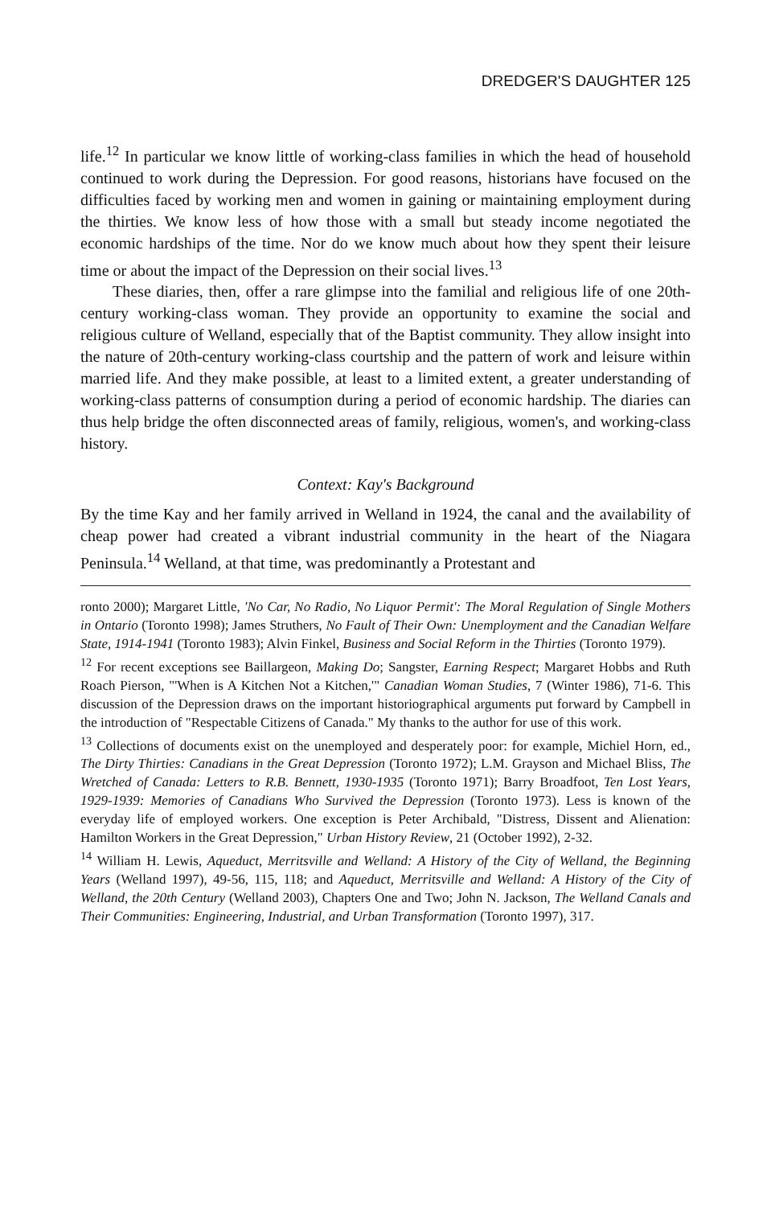DREDGER'S DAUGHTER 125
life.<sup>12</sup> In particular we know little of working-class families in which the head of household continued to work during the Depression. For good reasons, historians have focused on the difficulties faced by working men and women in gaining or maintaining employment during the thirties. We know less of how those with a small but steady income negotiated the economic hardships of the time. Nor do we know much about how they spent their leisure time or about the impact of the Depression on their social lives.<sup>13</sup>
These diaries, then, offer a rare glimpse into the familial and religious life of one 20th-century working-class woman. They provide an opportunity to examine the social and religious culture of Welland, especially that of the Baptist community. They allow insight into the nature of 20th-century working-class courtship and the pattern of work and leisure within married life. And they make possible, at least to a limited extent, a greater understanding of working-class patterns of consumption during a period of economic hardship. The diaries can thus help bridge the often disconnected areas of family, religious, women's, and working-class history.
Context: Kay's Background
By the time Kay and her family arrived in Welland in 1924, the canal and the availability of cheap power had created a vibrant industrial community in the heart of the Niagara Peninsula.<sup>14</sup> Welland, at that time, was predominantly a Protestant and
ronto 2000); Margaret Little, 'No Car, No Radio, No Liquor Permit': The Moral Regulation of Single Mothers in Ontario (Toronto 1998); James Struthers, No Fault of Their Own: Unemployment and the Canadian Welfare State, 1914-1941 (Toronto 1983); Alvin Finkel, Business and Social Reform in the Thirties (Toronto 1979).
<sup>12</sup> For recent exceptions see Baillargeon, Making Do; Sangster, Earning Respect; Margaret Hobbs and Ruth Roach Pierson, "'When is A Kitchen Not a Kitchen,'" Canadian Woman Studies, 7 (Winter 1986), 71-6. This discussion of the Depression draws on the important historiographical arguments put forward by Campbell in the introduction of "Respectable Citizens of Canada." My thanks to the author for use of this work.
<sup>13</sup> Collections of documents exist on the unemployed and desperately poor: for example, Michiel Horn, ed., The Dirty Thirties: Canadians in the Great Depression (Toronto 1972); L.M. Grayson and Michael Bliss, The Wretched of Canada: Letters to R.B. Bennett, 1930-1935 (Toronto 1971); Barry Broadfoot, Ten Lost Years, 1929-1939: Memories of Canadians Who Survived the Depression (Toronto 1973). Less is known of the everyday life of employed workers. One exception is Peter Archibald, "Distress, Dissent and Alienation: Hamilton Workers in the Great Depression," Urban History Review, 21 (October 1992), 2-32.
<sup>14</sup> William H. Lewis, Aqueduct, Merritsville and Welland: A History of the City of Welland, the Beginning Years (Welland 1997), 49-56, 115, 118; and Aqueduct, Merritsville and Welland: A History of the City of Welland, the 20th Century (Welland 2003), Chapters One and Two; John N. Jackson, The Welland Canals and Their Communities: Engineering, Industrial, and Urban Transformation (Toronto 1997), 317.